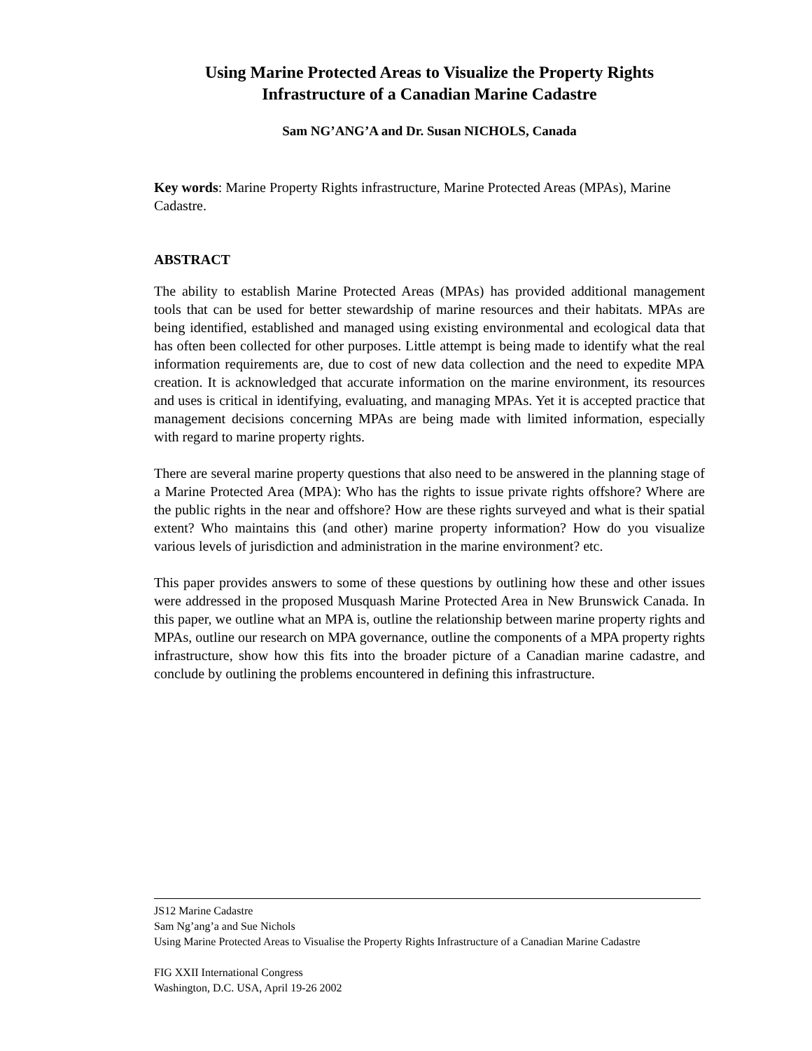Using Marine Protected Areas to Visualize the Property Rights Infrastructure of a Canadian Marine Cadastre
Sam NG’ANG’A and Dr. Susan NICHOLS, Canada
Key words: Marine Property Rights infrastructure, Marine Protected Areas (MPAs), Marine Cadastre.
ABSTRACT
The ability to establish Marine Protected Areas (MPAs) has provided additional management tools that can be used for better stewardship of marine resources and their habitats. MPAs are being identified, established and managed using existing environmental and ecological data that has often been collected for other purposes. Little attempt is being made to identify what the real information requirements are, due to cost of new data collection and the need to expedite MPA creation. It is acknowledged that accurate information on the marine environment, its resources and uses is critical in identifying, evaluating, and managing MPAs. Yet it is accepted practice that management decisions concerning MPAs are being made with limited information, especially with regard to marine property rights.
There are several marine property questions that also need to be answered in the planning stage of a Marine Protected Area (MPA): Who has the rights to issue private rights offshore? Where are the public rights in the near and offshore? How are these rights surveyed and what is their spatial extent? Who maintains this (and other) marine property information? How do you visualize various levels of jurisdiction and administration in the marine environment? etc.
This paper provides answers to some of these questions by outlining how these and other issues were addressed in the proposed Musquash Marine Protected Area in New Brunswick Canada. In this paper, we outline what an MPA is, outline the relationship between marine property rights and MPAs, outline our research on MPA governance, outline the components of a MPA property rights infrastructure, show how this fits into the broader picture of a Canadian marine cadastre, and conclude by outlining the problems encountered in defining this infrastructure.
JS12 Marine Cadastre
Sam Ng’ang’a and Sue Nichols
Using Marine Protected Areas to Visualise the Property Rights Infrastructure of a Canadian Marine Cadastre
FIG XXII International Congress
Washington, D.C. USA, April 19-26 2002